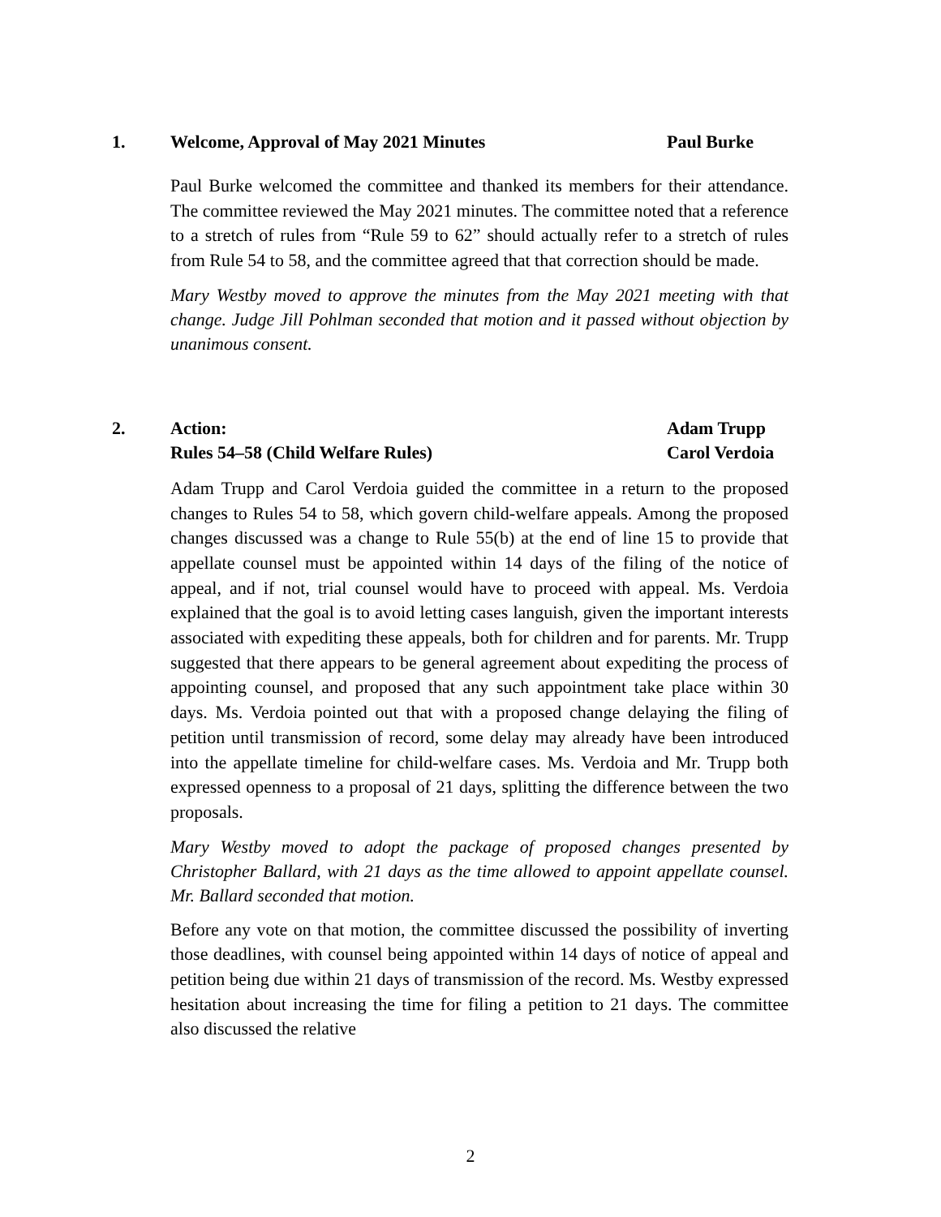1. Welcome, Approval of May 2021 Minutes Paul Burke
Paul Burke welcomed the committee and thanked its members for their attendance. The committee reviewed the May 2021 minutes. The committee noted that a reference to a stretch of rules from “Rule 59 to 62” should actually refer to a stretch of rules from Rule 54 to 58, and the committee agreed that that correction should be made.
Mary Westby moved to approve the minutes from the May 2021 meeting with that change. Judge Jill Pohlman seconded that motion and it passed without objection by unanimous consent.
2. Action:
Rules 54–58 (Child Welfare Rules)
Adam Trupp
Carol Verdoia
Adam Trupp and Carol Verdoia guided the committee in a return to the proposed changes to Rules 54 to 58, which govern child-welfare appeals. Among the proposed changes discussed was a change to Rule 55(b) at the end of line 15 to provide that appellate counsel must be appointed within 14 days of the filing of the notice of appeal, and if not, trial counsel would have to proceed with appeal. Ms. Verdoia explained that the goal is to avoid letting cases languish, given the important interests associated with expediting these appeals, both for children and for parents. Mr. Trupp suggested that there appears to be general agreement about expediting the process of appointing counsel, and proposed that any such appointment take place within 30 days. Ms. Verdoia pointed out that with a proposed change delaying the filing of petition until transmission of record, some delay may already have been introduced into the appellate timeline for child-welfare cases. Ms. Verdoia and Mr. Trupp both expressed openness to a proposal of 21 days, splitting the difference between the two proposals.
Mary Westby moved to adopt the package of proposed changes presented by Christopher Ballard, with 21 days as the time allowed to appoint appellate counsel. Mr. Ballard seconded that motion.
Before any vote on that motion, the committee discussed the possibility of inverting those deadlines, with counsel being appointed within 14 days of notice of appeal and petition being due within 21 days of transmission of the record. Ms. Westby expressed hesitation about increasing the time for filing a petition to 21 days. The committee also discussed the relative
2